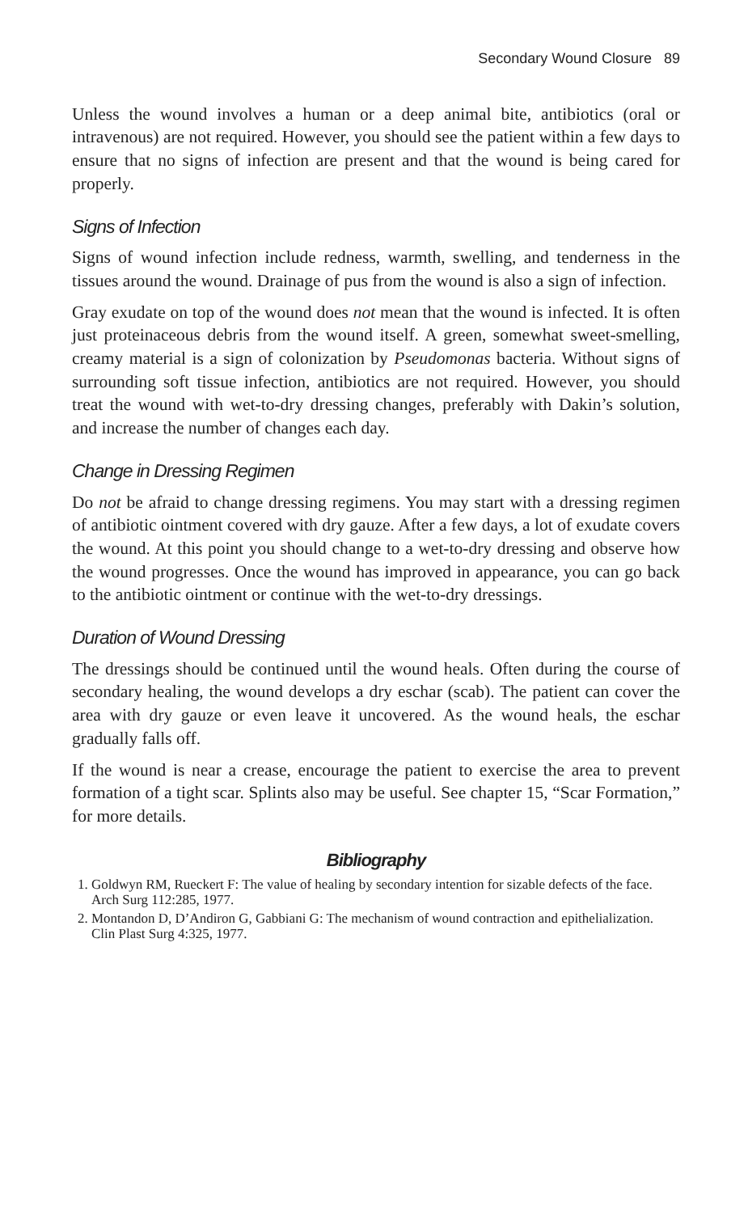Secondary Wound Closure 89
Unless the wound involves a human or a deep animal bite, antibiotics (oral or intravenous) are not required. However, you should see the patient within a few days to ensure that no signs of infection are present and that the wound is being cared for properly.
Signs of Infection
Signs of wound infection include redness, warmth, swelling, and tenderness in the tissues around the wound. Drainage of pus from the wound is also a sign of infection.
Gray exudate on top of the wound does not mean that the wound is infected. It is often just proteinaceous debris from the wound itself. A green, somewhat sweet-smelling, creamy material is a sign of colonization by Pseudomonas bacteria. Without signs of surrounding soft tissue infection, antibiotics are not required. However, you should treat the wound with wet-to-dry dressing changes, preferably with Dakin’s solution, and increase the number of changes each day.
Change in Dressing Regimen
Do not be afraid to change dressing regimens. You may start with a dressing regimen of antibiotic ointment covered with dry gauze. After a few days, a lot of exudate covers the wound. At this point you should change to a wet-to-dry dressing and observe how the wound progresses. Once the wound has improved in appearance, you can go back to the antibiotic ointment or continue with the wet-to-dry dressings.
Duration of Wound Dressing
The dressings should be continued until the wound heals. Often during the course of secondary healing, the wound develops a dry eschar (scab). The patient can cover the area with dry gauze or even leave it uncovered. As the wound heals, the eschar gradually falls off.
If the wound is near a crease, encourage the patient to exercise the area to prevent formation of a tight scar. Splints also may be useful. See chapter 15, “Scar Formation,” for more details.
Bibliography
1. Goldwyn RM, Rueckert F: The value of healing by secondary intention for sizable defects of the face. Arch Surg 112:285, 1977.
2. Montandon D, D’Andiron G, Gabbiani G: The mechanism of wound contraction and epithelialization. Clin Plast Surg 4:325, 1977.